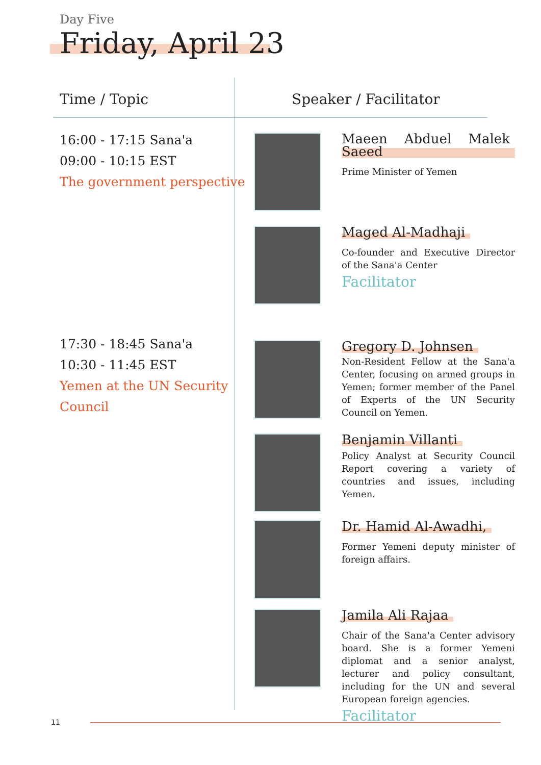Day Five
Friday, April 23
Time / Topic Speaker / Facilitator
16:00 - 17:15 Sana'a
09:00 - 10:15 EST
The government perspective
17:30 - 18:45 Sana'a
10:30 - 11:45 EST
Yemen at the UN Security
Council
Maeen Abduel Malek Saeed
Prime Minister of Yemen
Maged Al-Madhaji
Co-founder and Executive Director of the Sana'a Center
Facilitator
Gregory D. Johnsen
Non-Resident Fellow at the Sana'a Center, focusing on armed groups in Yemen; former member of the Panel of Experts of the UN Security Council on Yemen.
Benjamin Villanti
Policy Analyst at Security Council Report covering a variety of countries and issues, including Yemen.
Dr. Hamid Al-Awadhi,
Former Yemeni deputy minister of foreign affairs.
Jamila Ali Rajaa
Chair of the Sana'a Center advisory board. She is a former Yemeni diplomat and a senior analyst, lecturer and policy consultant, including for the UN and several European foreign agencies.
Facilitator
11